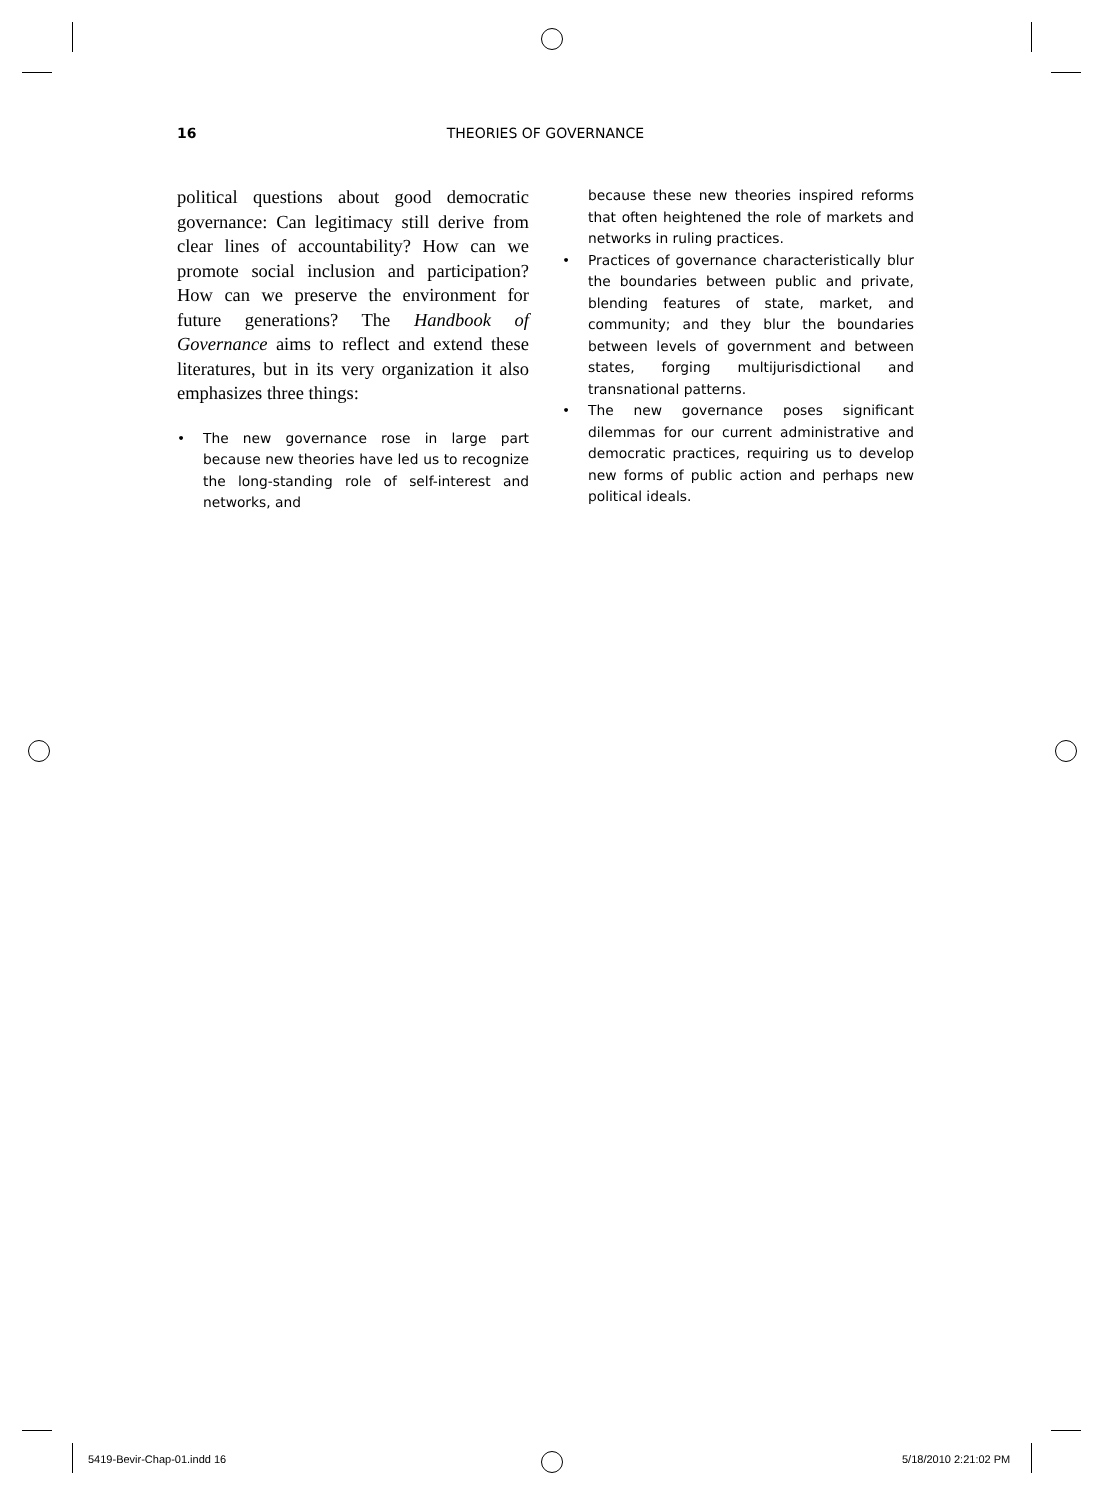16 THEORIES OF GOVERNANCE
political questions about good democratic governance: Can legitimacy still derive from clear lines of accountability? How can we promote social inclusion and participation? How can we preserve the environment for future generations? The Handbook of Governance aims to reflect and extend these literatures, but in its very organization it also emphasizes three things:
• The new governance rose in large part because new theories have led us to recognize the long-standing role of self-interest and networks, and
because these new theories inspired reforms that often heightened the role of markets and networks in ruling practices.
• Practices of governance characteristically blur the boundaries between public and private, blending features of state, market, and community; and they blur the boundaries between levels of government and between states, forging multijurisdictional and transnational patterns.
• The new governance poses significant dilemmas for our current administrative and democratic practices, requiring us to develop new forms of public action and perhaps new political ideals.
5419-Bevir-Chap-01.indd 16 5/18/2010 2:21:02 PM